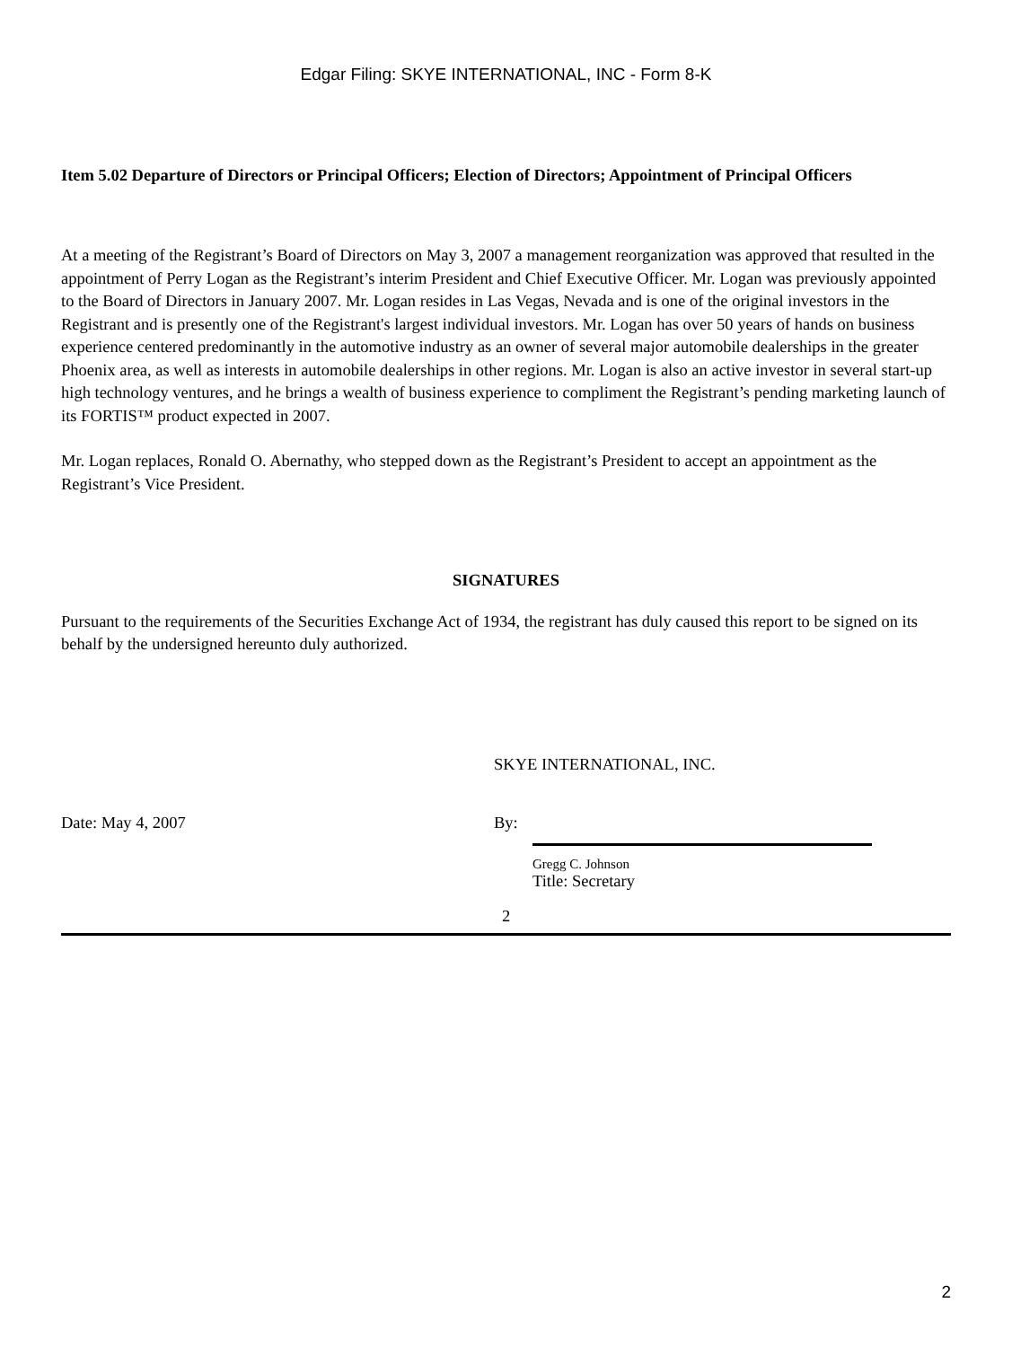Edgar Filing: SKYE INTERNATIONAL, INC - Form 8-K
Item 5.02 Departure of Directors or Principal Officers; Election of Directors; Appointment of Principal Officers
At a meeting of the Registrant’s Board of Directors on May 3, 2007 a management reorganization was approved that resulted in the appointment of Perry Logan as the Registrant’s interim President and Chief Executive Officer. Mr. Logan was previously appointed to the Board of Directors in January 2007. Mr. Logan resides in Las Vegas, Nevada and is one of the original investors in the Registrant and is presently one of the Registrant's largest individual investors. Mr. Logan has over 50 years of hands on business experience centered predominantly in the automotive industry as an owner of several major automobile dealerships in the greater Phoenix area, as well as interests in automobile dealerships in other regions. Mr. Logan is also an active investor in several start-up high technology ventures, and he brings a wealth of business experience to compliment the Registrant’s pending marketing launch of its FORTIS™ product expected in 2007.
Mr. Logan replaces, Ronald O. Abernathy, who stepped down as the Registrant’s President to accept an appointment as the Registrant’s Vice President.
SIGNATURES
Pursuant to the requirements of the Securities Exchange Act of 1934, the registrant has duly caused this report to be signed on its behalf by the undersigned hereunto duly authorized.
SKYE INTERNATIONAL, INC.
Date: May 4, 2007 By:
Gregg C. Johnson
Title: Secretary
2
2